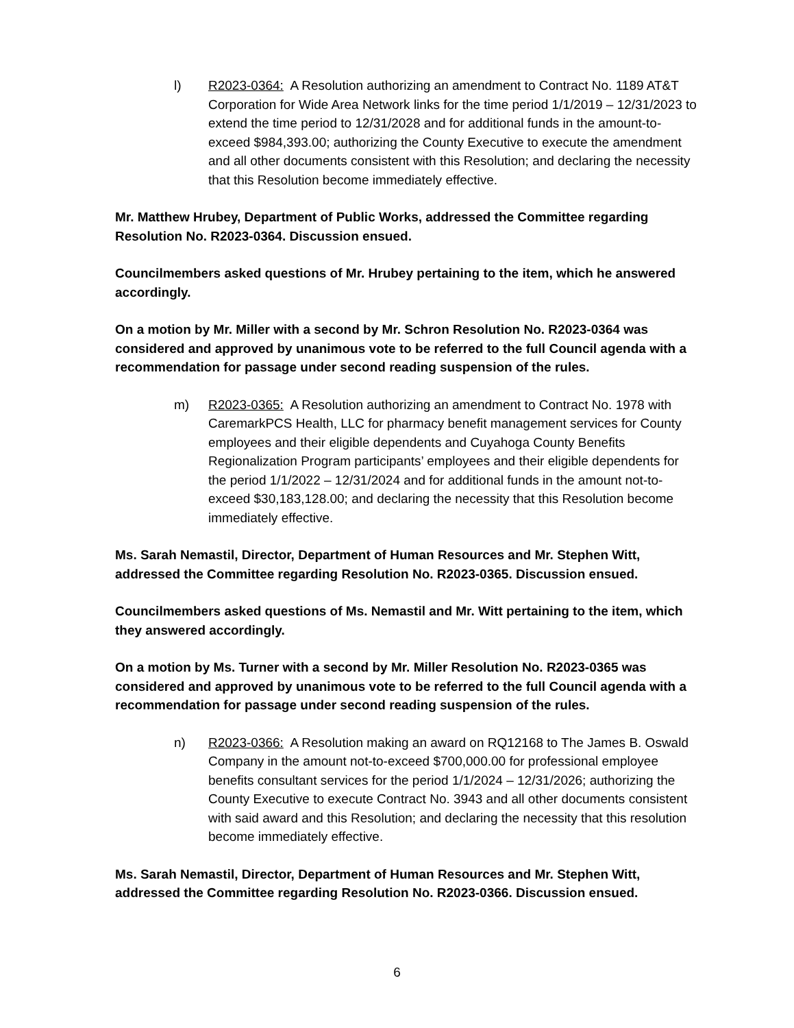l) R2023-0364: A Resolution authorizing an amendment to Contract No. 1189 AT&T Corporation for Wide Area Network links for the time period 1/1/2019 – 12/31/2023 to extend the time period to 12/31/2028 and for additional funds in the amount-to-exceed $984,393.00; authorizing the County Executive to execute the amendment and all other documents consistent with this Resolution; and declaring the necessity that this Resolution become immediately effective.
Mr. Matthew Hrubey, Department of Public Works, addressed the Committee regarding Resolution No. R2023-0364. Discussion ensued.
Councilmembers asked questions of Mr. Hrubey pertaining to the item, which he answered accordingly.
On a motion by Mr. Miller with a second by Mr. Schron Resolution No. R2023-0364 was considered and approved by unanimous vote to be referred to the full Council agenda with a recommendation for passage under second reading suspension of the rules.
m) R2023-0365: A Resolution authorizing an amendment to Contract No. 1978 with CaremarkPCS Health, LLC for pharmacy benefit management services for County employees and their eligible dependents and Cuyahoga County Benefits Regionalization Program participants’ employees and their eligible dependents for the period 1/1/2022 – 12/31/2024 and for additional funds in the amount not-to-exceed $30,183,128.00; and declaring the necessity that this Resolution become immediately effective.
Ms. Sarah Nemastil, Director, Department of Human Resources and Mr. Stephen Witt, addressed the Committee regarding Resolution No. R2023-0365. Discussion ensued.
Councilmembers asked questions of Ms. Nemastil and Mr. Witt pertaining to the item, which they answered accordingly.
On a motion by Ms. Turner with a second by Mr. Miller Resolution No. R2023-0365 was considered and approved by unanimous vote to be referred to the full Council agenda with a recommendation for passage under second reading suspension of the rules.
n) R2023-0366: A Resolution making an award on RQ12168 to The James B. Oswald Company in the amount not-to-exceed $700,000.00 for professional employee benefits consultant services for the period 1/1/2024 – 12/31/2026; authorizing the County Executive to execute Contract No. 3943 and all other documents consistent with said award and this Resolution; and declaring the necessity that this resolution become immediately effective.
Ms. Sarah Nemastil, Director, Department of Human Resources and Mr. Stephen Witt, addressed the Committee regarding Resolution No. R2023-0366. Discussion ensued.
6